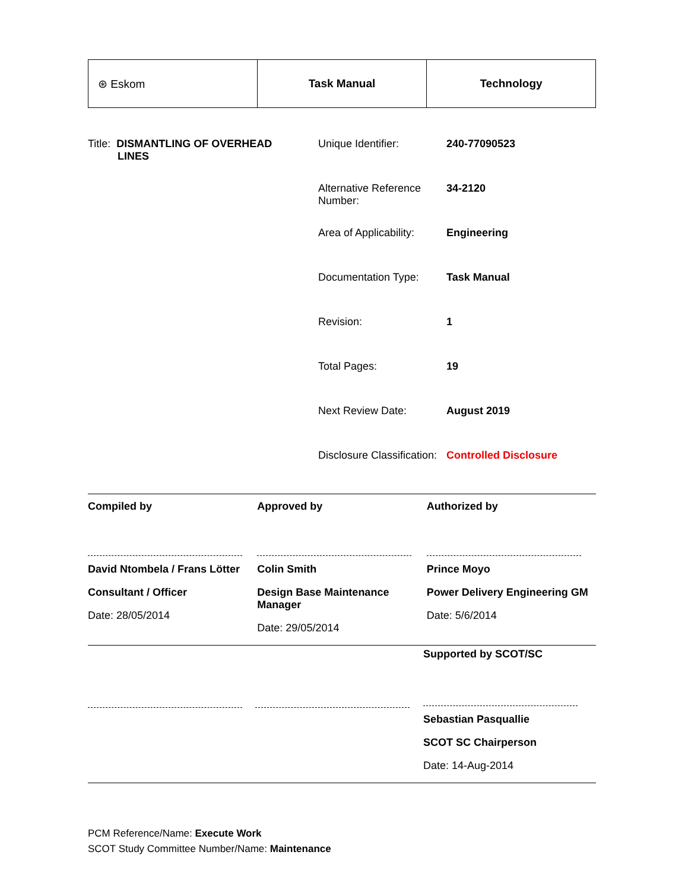| ⊛ Eskom | Task Manual | Technology |
Title: DISMANTLING OF OVERHEAD
LINES
Unique Identifier: 240-77090523
Alternative Reference Number:
34-2120
Area of Applicability:
Engineering
Documentation Type: Task Manual
Revision: 1
Total Pages: 19
Next Review Date: August 2019
Disclosure Classification:
Controlled Disclosure
| Compiled by David Ntombela / Frans Lötter Consultant / Officer Date: 28/05/2014 | Approved by Colin Smith Design Base Maintenance Manager Date: 29/05/2014 | Authorized by Prince Moyo Power Delivery Engineering GM Date: 5/6/2014 |
Supported by SCOT/SC
Sebastian Pasquallie
SCOT SC Chairperson
Date: 14-Aug-2014
PCM Reference/Name: Execute Work
SCOT Study Committee Number/Name: Maintenance